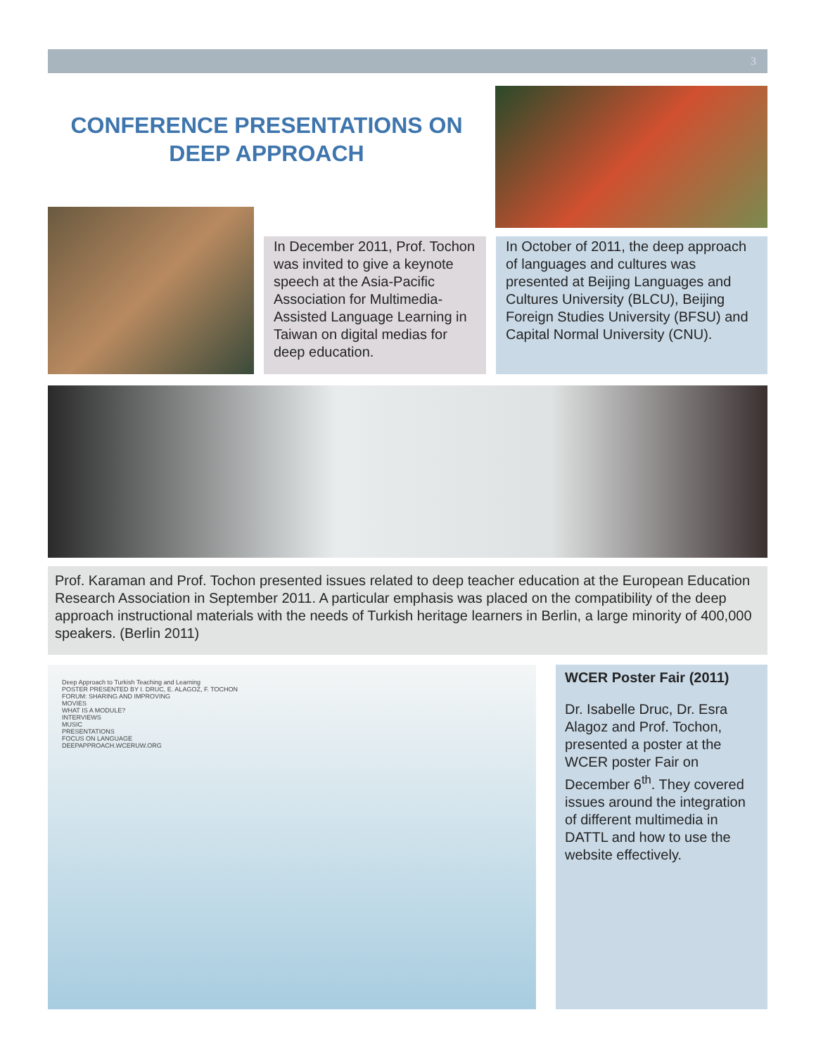3
CONFERENCE PRESENTATIONS ON
DEEP APPROACH
In December 2011, Prof. Tochon was invited to give a keynote speech at the Asia-Pacific Association for Multimedia-Assisted Language Learning in Taiwan on digital medias for deep education.
In October of 2011, the deep approach of languages and cultures was presented at Beijing Languages and Cultures University (BLCU), Beijing Foreign Studies University (BFSU) and Capital Normal University (CNU).
Prof. Karaman and Prof. Tochon presented issues related to deep teacher education at the European Education Research Association in September 2011. A particular emphasis was placed on the compatibility of the deep approach instructional materials with the needs of Turkish heritage learners in Berlin, a large minority of 400,000 speakers. (Berlin 2011)
Deep Approach to Turkish Teaching and Learning
POSTER PRESENTED BY I. DRUC, E. ALAGOZ, F. TOCHON
FORUM: SHARING AND IMPROVING
MOVIES
WHAT IS A MODULE?
INTERVIEWS
MUSIC
PRESENTATIONS
FOCUS ON LANGUAGE
DEEPAPPROACH.WCERUW.ORG
WCER Poster Fair (2011)
Dr. Isabelle Druc, Dr. Esra Alagoz and Prof. Tochon, presented a poster at the WCER poster Fair on December 6<sup>th</sup>. They covered issues around the integration of different multimedia in DATTL and how to use the website effectively.